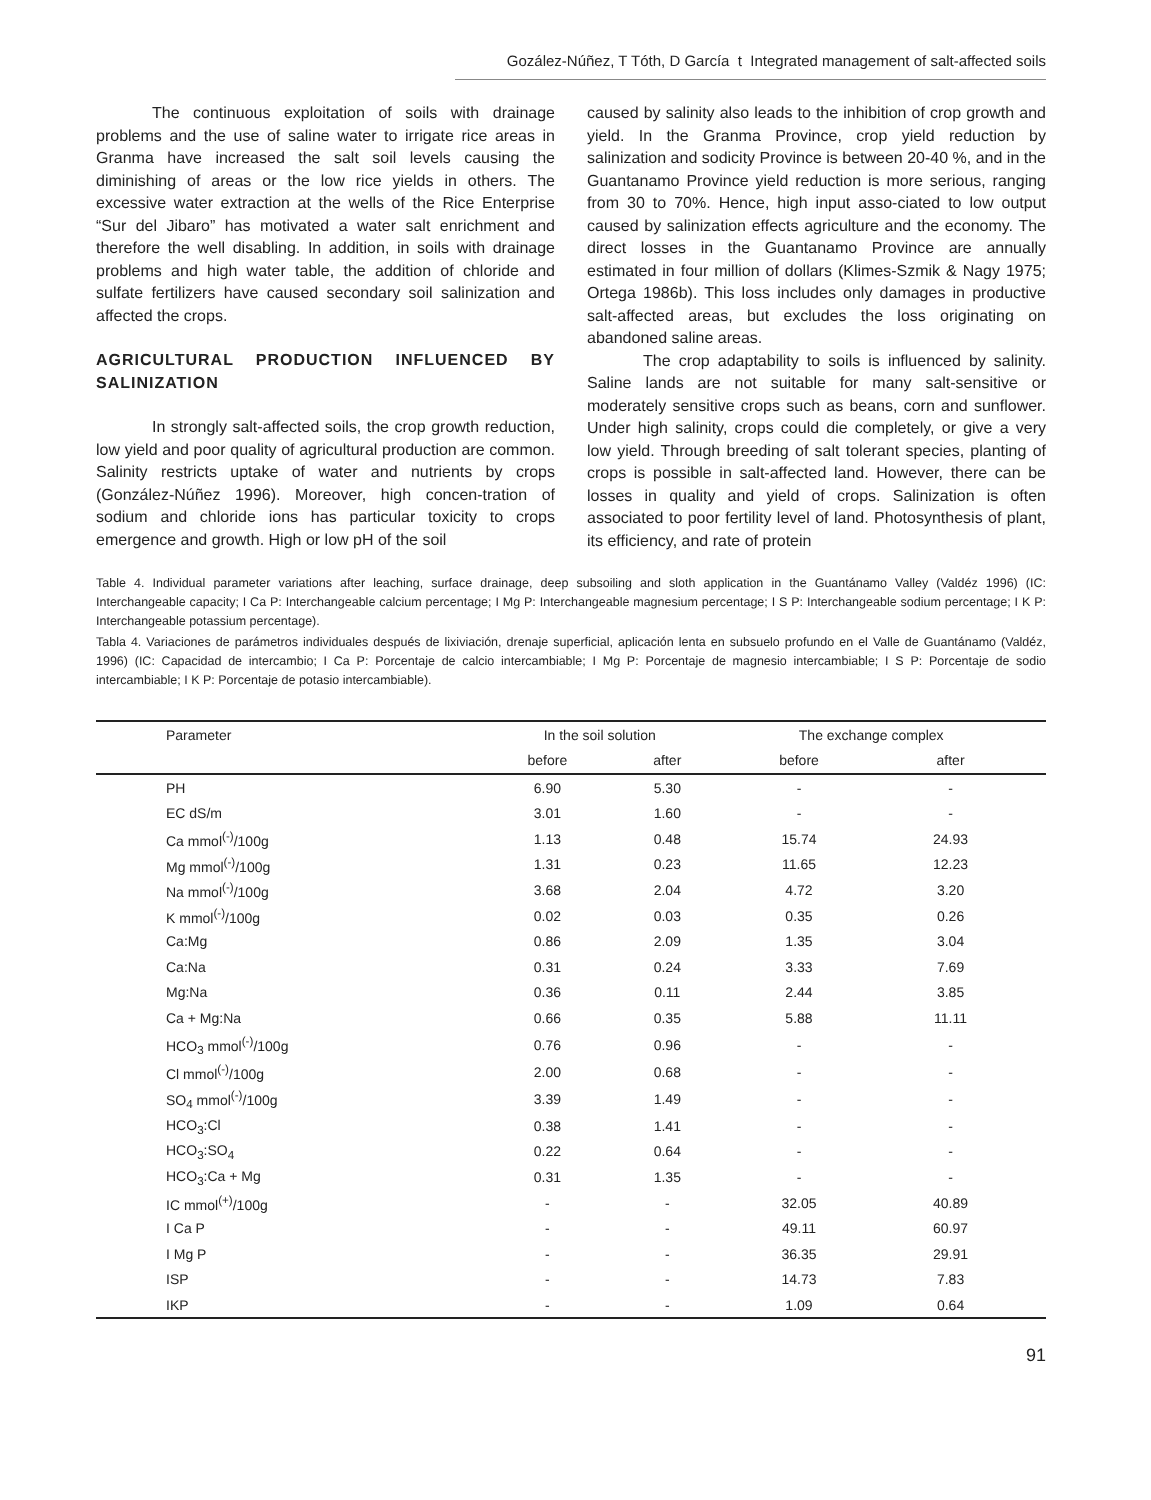Gozález-Núñez, T Tóth, D García t Integrated management of salt-affected soils
The continuous exploitation of soils with drainage problems and the use of saline water to irrigate rice areas in Granma have increased the salt soil levels causing the diminishing of areas or the low rice yields in others. The excessive water extraction at the wells of the Rice Enterprise “Sur del Jibaro” has motivated a water salt enrichment and therefore the well disabling. In addition, in soils with drainage problems and high water table, the addition of chloride and sulfate fertilizers have caused secondary soil salinization and affected the crops.
AGRICULTURAL PRODUCTION INFLUENCED BY SALINIZATION
In strongly salt-affected soils, the crop growth reduction, low yield and poor quality of agricultural production are common. Salinity restricts uptake of water and nutrients by crops (González-Núñez 1996). Moreover, high concen-tration of sodium and chloride ions has particular toxicity to crops emergence and growth. High or low pH of the soil
caused by salinity also leads to the inhibition of crop growth and yield. In the Granma Province, crop yield reduction by salinization and sodicity Province is between 20-40 %, and in the Guantanamo Province yield reduction is more serious, ranging from 30 to 70%. Hence, high input asso-ciated to low output caused by salinization effects agriculture and the economy. The direct losses in the Guantanamo Province are annually estimated in four million of dollars (Klimes-Szmik & Nagy 1975; Ortega 1986b). This loss includes only damages in productive salt-affected areas, but excludes the loss originating on abandoned saline areas.
The crop adaptability to soils is influenced by salinity. Saline lands are not suitable for many salt-sensitive or moderately sensitive crops such as beans, corn and sunflower. Under high salinity, crops could die completely, or give a very low yield. Through breeding of salt tolerant species, planting of crops is possible in salt-affected land. However, there can be losses in quality and yield of crops. Salinization is often associated to poor fertility level of land. Photosynthesis of plant, its efficiency, and rate of protein
Table 4. Individual parameter variations after leaching, surface drainage, deep subsoiling and sloth application in the Guantánamo Valley (Valdéz 1996) (IC: Interchangeable capacity; I Ca P: Interchangeable calcium percentage; I Mg P: Interchangeable magnesium percentage; I S P: Interchangeable sodium percentage; I K P: Interchangeable potassium percentage).
Tabla 4. Variaciones de parámetros individuales después de lixiviación, drenaje superficial, aplicación lenta en subsuelo profundo en el Valle de Guantánamo (Valdéz, 1996) (IC: Capacidad de intercambio; I Ca P: Porcentaje de calcio intercambiable; I Mg P: Porcentaje de magnesio intercambiable; I S P: Porcentaje de sodio intercambiable; I K P: Porcentaje de potasio intercambiable).
| Parameter | In the soil solution | | The exchange complex | | |
| --- | --- | --- | --- | --- | --- |
| | before | after | before | after | |
| PH | 6.90 | 5.30 | - | - | |
| EC dS/m | 3.01 | 1.60 | - | - | |
| Ca mmol<sup>(-)</sup>/100g | 1.13 | 0.48 | 15.74 | 24.93 | |
| Mg mmol<sup>(-)</sup>/100g | 1.31 | 0.23 | 11.65 | 12.23 | |
| Na mmol<sup>(-)</sup>/100g | 3.68 | 2.04 | 4.72 | 3.20 | |
| K mmol<sup>(-)</sup>/100g | 0.02 | 0.03 | 0.35 | 0.26 | |
| Ca:Mg | 0.86 | 2.09 | 1.35 | 3.04 | |
| Ca:Na | 0.31 | 0.24 | 3.33 | 7.69 | |
| Mg:Na | 0.36 | 0.11 | 2.44 | 3.85 | |
| Ca + Mg:Na | 0.66 | 0.35 | 5.88 | 11.11 | |
| HCO<sub>3</sub> mmol<sup>(-)</sup>/100g | 0.76 | 0.96 | - | - | |
| Cl mmol<sup>(-)</sup>/100g | 2.00 | 0.68 | - | - | |
| SO<sub>4</sub> mmol<sup>(-)</sup>/100g | 3.39 | 1.49 | - | - | |
| HCO<sub>3</sub>:Cl | 0.38 | 1.41 | - | - | |
| HCO<sub>3</sub>:SO<sub>4</sub> | 0.22 | 0.64 | - | - | |
| HCO<sub>3</sub>:Ca + Mg | 0.31 | 1.35 | - | - | |
| IC mmol<sup>(+)</sup>/100g | - | - | 32.05 | 40.89 | |
| I Ca P | - | - | 49.11 | 60.97 | |
| I Mg P | - | - | 36.35 | 29.91 | |
| ISP | - | - | 14.73 | 7.83 | |
| IKP | - | - | 1.09 | 0.64 | |
91